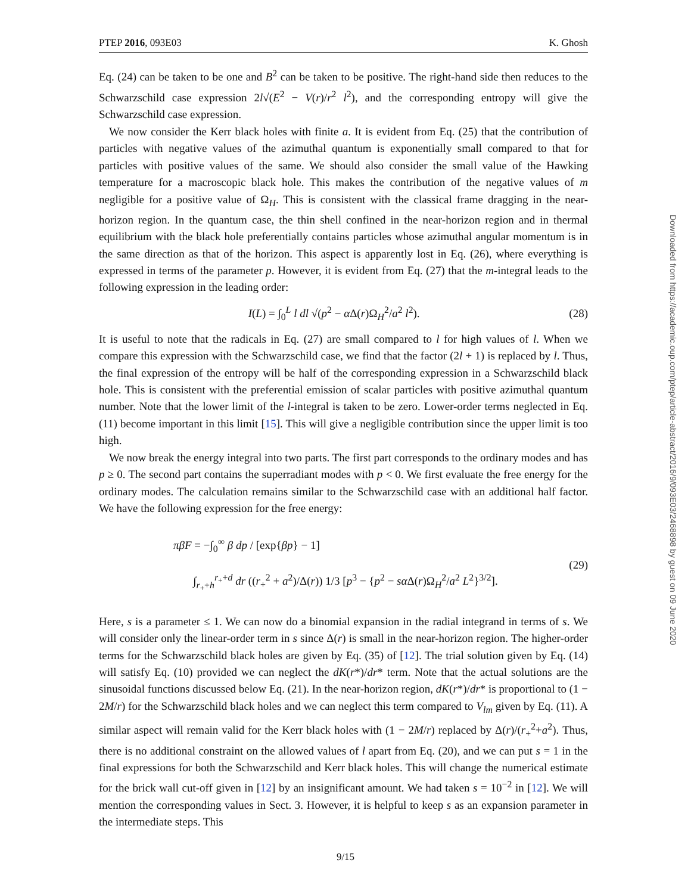PTEP 2016, 093E03 K. Ghosh
Eq. (24) can be taken to be one and B<sup>2</sup> can be taken to be positive. The right-hand side then reduces to the Schwarzschild case expression 2l√(E<sup>2</sup> − V(r)/r<sup>2</sup> l<sup>2</sup>), and the corresponding entropy will give the Schwarzschild case expression.
We now consider the Kerr black holes with finite a. It is evident from Eq. (25) that the contribution of particles with negative values of the azimuthal quantum is exponentially small compared to that for particles with positive values of the same. We should also consider the small value of the Hawking temperature for a macroscopic black hole. This makes the contribution of the negative values of m negligible for a positive value of Ω<sub>H</sub>. This is consistent with the classical frame dragging in the near-horizon region. In the quantum case, the thin shell confined in the near-horizon region and in thermal equilibrium with the black hole preferentially contains particles whose azimuthal angular momentum is in the same direction as that of the horizon. This aspect is apparently lost in Eq. (26), where everything is expressed in terms of the parameter p. However, it is evident from Eq. (27) that the m-integral leads to the following expression in the leading order:
I(L) = ∫<sub>0</sub><sup>L</sup> l dl √(p<sup>2</sup> − α Δ(r)Ω<sub>H</sub><sup>2</sup>/a<sup>2</sup> l<sup>2</sup>). (28)
It is useful to note that the radicals in Eq. (27) are small compared to l for high values of l. When we compare this expression with the Schwarzschild case, we find that the factor (2l + 1) is replaced by l. Thus, the final expression of the entropy will be half of the corresponding expression in a Schwarzschild black hole. This is consistent with the preferential emission of scalar particles with positive azimuthal quantum number. Note that the lower limit of the l-integral is taken to be zero. Lower-order terms neglected in Eq. (11) become important in this limit [15]. This will give a negligible contribution since the upper limit is too high.
We now break the energy integral into two parts. The first part corresponds to the ordinary modes and has p ≥ 0. The second part contains the superradiant modes with p < 0. We first evaluate the free energy for the ordinary modes. The calculation remains similar to the Schwarzschild case with an additional half factor. We have the following expression for the free energy:
πβF = −∫<sub>0</sub><sup>∞</sup> β dp / [exp{βp} − 1]
∫<sub>r<sub>+</sub>+h</sub><sup>r<sub>+</sub>+d</sup> dr ((r<sub>+</sub><sup>2</sup> + a<sup>2</sup>)/Δ(r)) 1/3 [p<sup>3</sup> − {p<sup>2</sup> − sα Δ(r)Ω<sub>H</sub><sup>2</sup>/a<sup>2</sup> L<sup>2</sup>}<sup>3/2</sup>]. (29)
Here, s is a parameter ≤ 1. We can now do a binomial expansion in the radial integrand in terms of s. We will consider only the linear-order term in s since Δ(r) is small in the near-horizon region. The higher-order terms for the Schwarzschild black holes are given by Eq. (35) of [12]. The trial solution given by Eq. (14) will satisfy Eq. (10) provided we can neglect the dK(r*)/dr* term. Note that the actual solutions are the sinusoidal functions discussed below Eq. (21). In the near-horizon region, dK(r*)/dr* is proportional to (1 − 2M/r) for the Schwarzschild black holes and we can neglect this term compared to V<sub>lm</sub> given by Eq. (11). A similar aspect will remain valid for the Kerr black holes with (1 − 2M/r) replaced by Δ(r)/(r<sub>+</sub><sup>2</sup>+a<sup>2</sup>). Thus, there is no additional constraint on the allowed values of l apart from Eq. (20), and we can put s = 1 in the final expressions for both the Schwarzschild and Kerr black holes. This will change the numerical estimate for the brick wall cut-off given in [12] by an insignificant amount. We had taken s = 10<sup>−2</sup> in [12]. We will mention the corresponding values in Sect. 3. However, it is helpful to keep s as an expansion parameter in the intermediate steps. This
Downloaded from https://academic.oup.com/ptep/article-abstract/2016/9/093E03/2468898 by guest on 09 June 2020
9/15